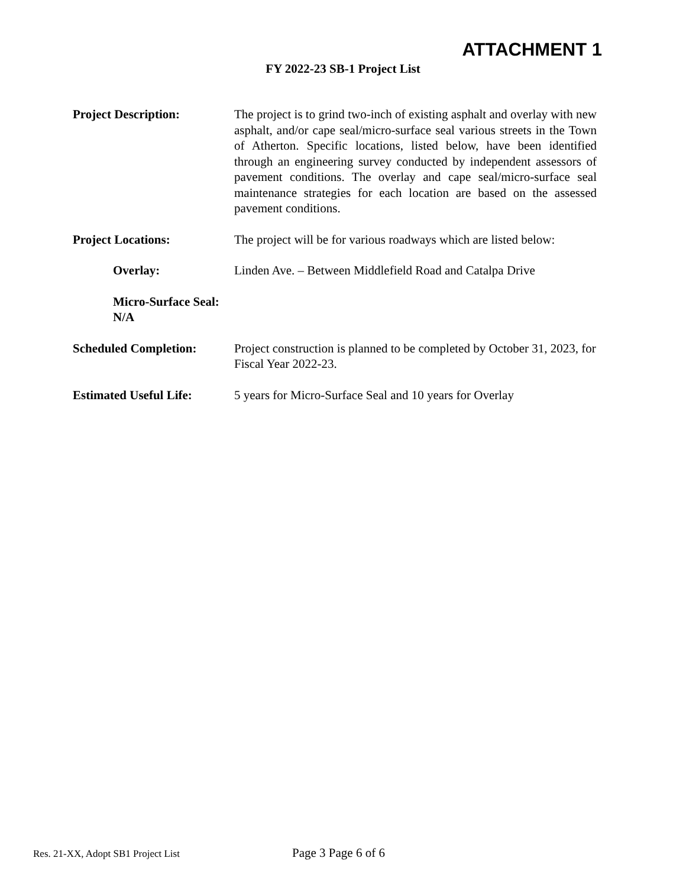ATTACHMENT 1
FY 2022-23 SB-1 Project List
Project Description: The project is to grind two-inch of existing asphalt and overlay with new asphalt, and/or cape seal/micro-surface seal various streets in the Town of Atherton. Specific locations, listed below, have been identified through an engineering survey conducted by independent assessors of pavement conditions. The overlay and cape seal/micro-surface seal maintenance strategies for each location are based on the assessed pavement conditions.
Project Locations: The project will be for various roadways which are listed below:
Overlay: Linden Ave. – Between Middlefield Road and Catalpa Drive
Micro-Surface Seal: N/A
Scheduled Completion: Project construction is planned to be completed by October 31, 2023, for Fiscal Year 2022-23.
Estimated Useful Life:
5 years for Micro-Surface Seal and 10 years for Overlay
Res. 21-XX, Adopt SB1 Project List Page 3 Page 6 of 6